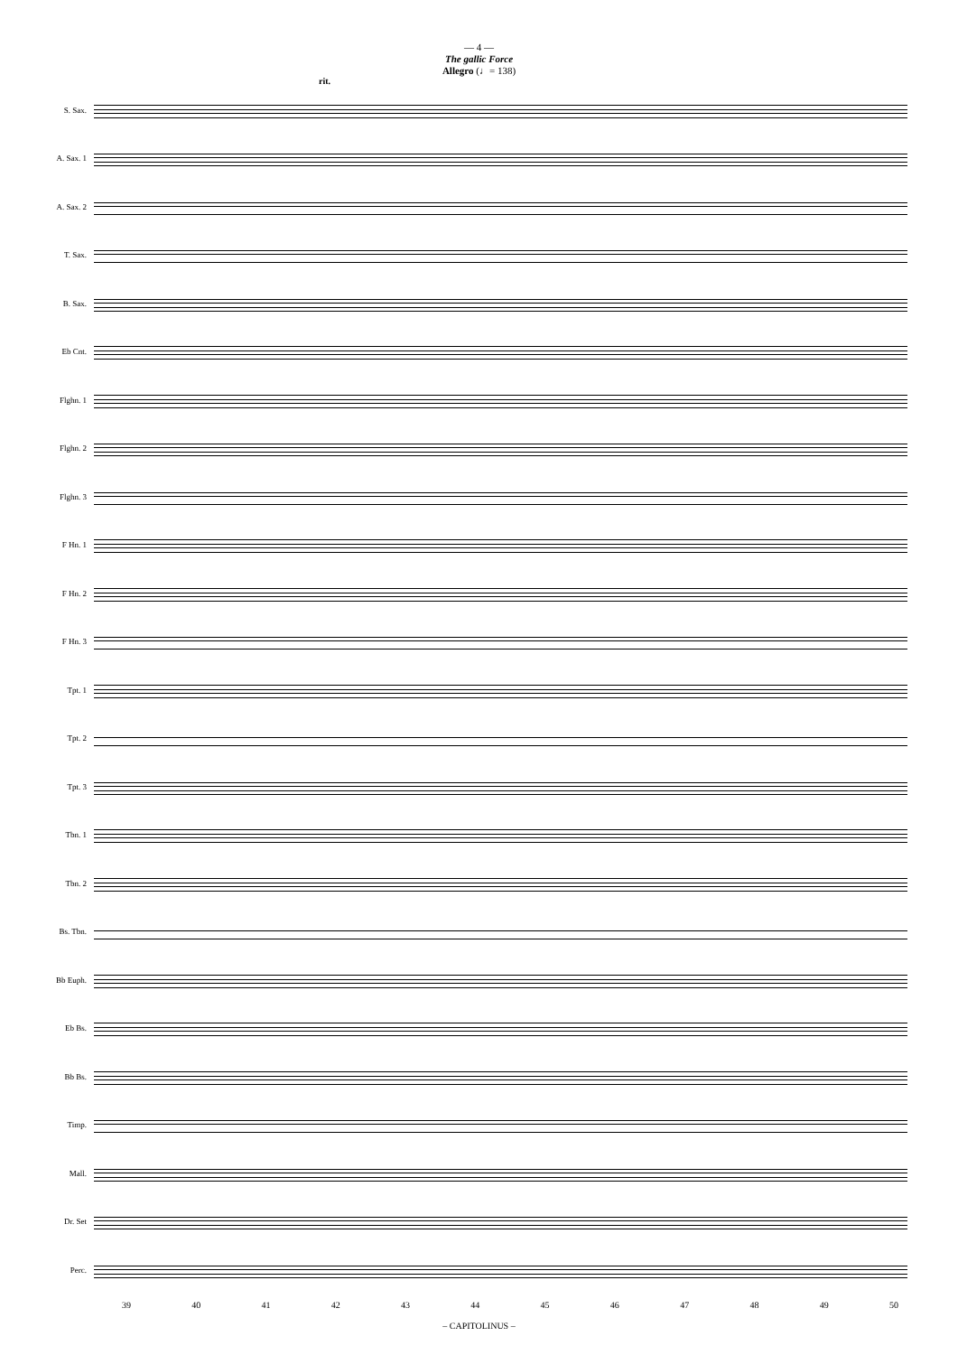— 4 —
The gallic Force
Allegro (♩= 138)
rit.
S. Sax.
A. Sax. 1
A. Sax. 2
T. Sax.
B. Sax.
Eb Cnt.
Flghn. 1
Flghn. 2
Flghn. 3
F Hn. 1
F Hn. 2
F Hn. 3
Tpt. 1
Tpt. 2
Tpt. 3
Tbn. 1
Tbn. 2
Bs. Tbn.
Bb Euph.
Eb Bs.
Bb Bs.
Timp.
Mall.
Dr. Set
Perc.
39 40 41 42 43 44 45 46 47 48 49 50
– CAPITOLINUS –